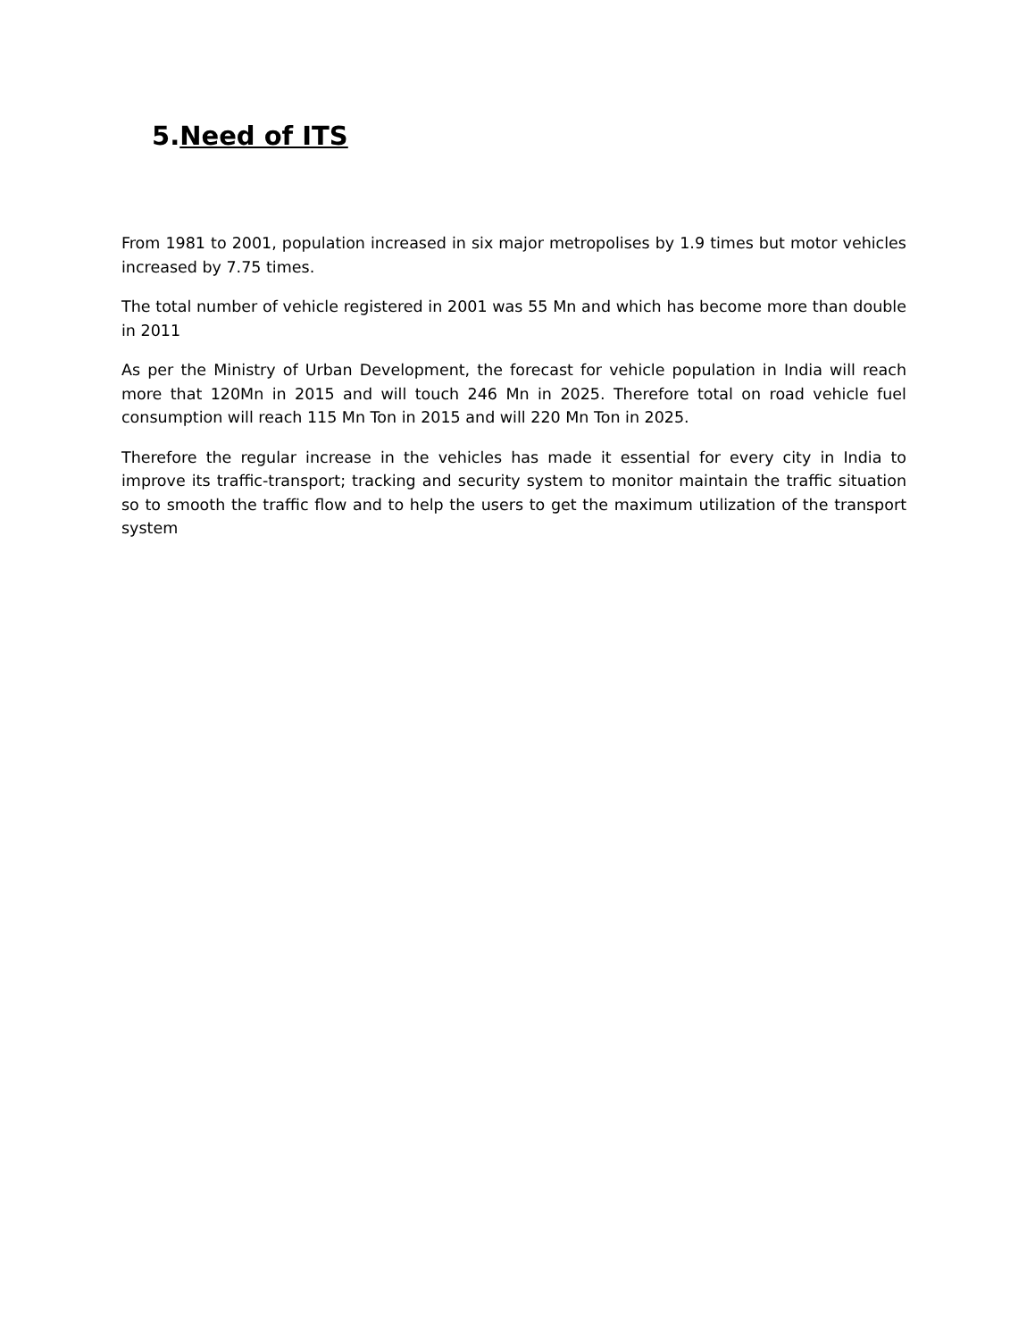5.Need of ITS
From 1981 to 2001, population increased in six major metropolises by 1.9 times but motor vehicles increased by 7.75 times.
The total number of vehicle registered in 2001 was 55 Mn and which has become more than double in 2011
As per the Ministry of Urban Development, the forecast for vehicle population in India will reach more that 120Mn in 2015 and will touch 246 Mn in 2025. Therefore total on road vehicle fuel consumption will reach 115 Mn Ton in 2015 and will 220 Mn Ton in 2025.
Therefore the regular increase in the vehicles has made it essential for every city in India to improve its traffic-transport; tracking and security system to monitor maintain the traffic situation so to smooth the traffic flow and to help the users to get the maximum utilization of the transport system